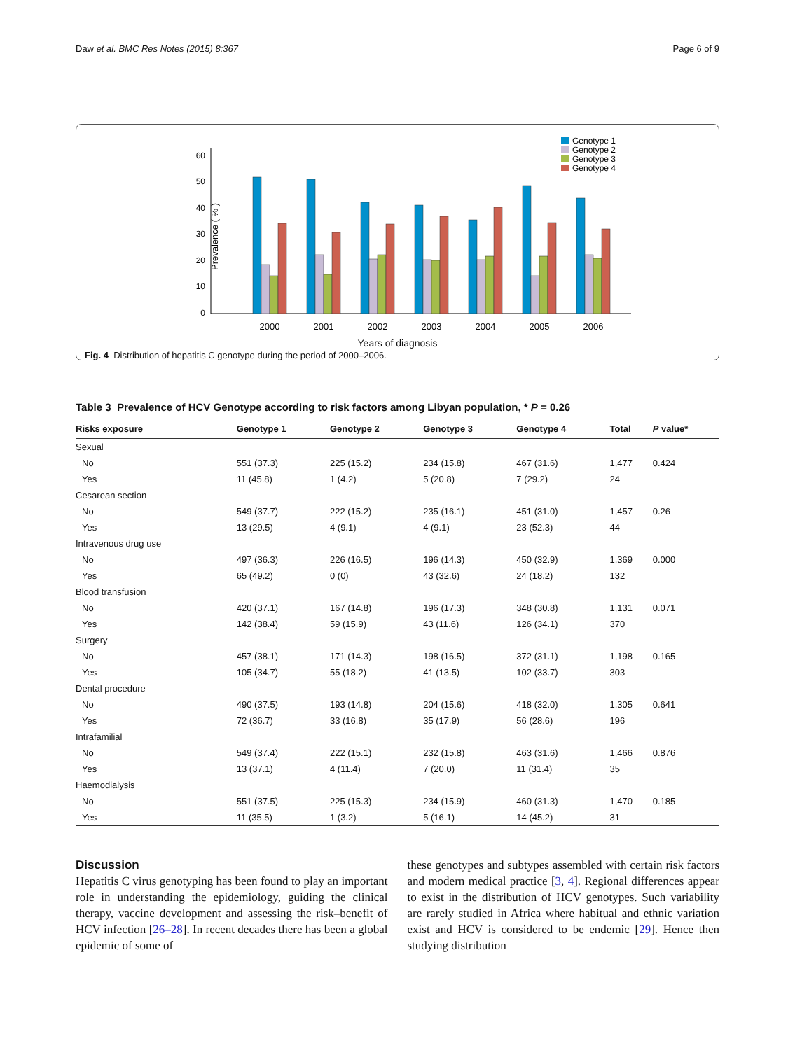Daw et al. BMC Res Notes (2015) 8:367 Page 6 of 9
Prevalence ( % )
0
10
20
30
40
50
60
2000
2001
2002
2003
2004
2005
2006
Genotype 1
Genotype 2
Genotype 3
Genotype 4
Years of diagnosis
Fig. 4 Distribution of hepatitis C genotype during the period of 2000–2006.
Table 3 Prevalence of HCV Genotype according to risk factors among Libyan population, * P = 0.26
| Risks exposure | Genotype 1 | Genotype 2 | Genotype 3 | Genotype 4 | Total | P value* |
| --- | --- | --- | --- | --- | --- | --- |
| Sexual | | | | | | |
| No | 551 (37.3) | 225 (15.2) | 234 (15.8) | 467 (31.6) | 1,477 | 0.424 |
| Yes | 11 (45.8) | 1 (4.2) | 5 (20.8) | 7 (29.2) | 24 | |
| Cesarean section | | | | | | |
| No | 549 (37.7) | 222 (15.2) | 235 (16.1) | 451 (31.0) | 1,457 | 0.26 |
| Yes | 13 (29.5) | 4 (9.1) | 4 (9.1) | 23 (52.3) | 44 | |
| Intravenous drug use | | | | | | |
| No | 497 (36.3) | 226 (16.5) | 196 (14.3) | 450 (32.9) | 1,369 | 0.000 |
| Yes | 65 (49.2) | 0 (0) | 43 (32.6) | 24 (18.2) | 132 | |
| Blood transfusion | | | | | | |
| No | 420 (37.1) | 167 (14.8) | 196 (17.3) | 348 (30.8) | 1,131 | 0.071 |
| Yes | 142 (38.4) | 59 (15.9) | 43 (11.6) | 126 (34.1) | 370 | |
| Surgery | | | | | | |
| No | 457 (38.1) | 171 (14.3) | 198 (16.5) | 372 (31.1) | 1,198 | 0.165 |
| Yes | 105 (34.7) | 55 (18.2) | 41 (13.5) | 102 (33.7) | 303 | |
| Dental procedure | | | | | | |
| No | 490 (37.5) | 193 (14.8) | 204 (15.6) | 418 (32.0) | 1,305 | 0.641 |
| Yes | 72 (36.7) | 33 (16.8) | 35 (17.9) | 56 (28.6) | 196 | |
| Intrafamilial | | | | | | |
| No | 549 (37.4) | 222 (15.1) | 232 (15.8) | 463 (31.6) | 1,466 | 0.876 |
| Yes | 13 (37.1) | 4 (11.4) | 7 (20.0) | 11 (31.4) | 35 | |
| Haemodialysis | | | | | | |
| No | 551 (37.5) | 225 (15.3) | 234 (15.9) | 460 (31.3) | 1,470 | 0.185 |
| Yes | 11 (35.5) | 1 (3.2) | 5 (16.1) | 14 (45.2) | 31 | |
Discussion
Hepatitis C virus genotyping has been found to play an important role in understanding the epidemiology, guiding the clinical therapy, vaccine development and assessing the risk–benefit of HCV infection [26–28]. In recent decades there has been a global epidemic of some of
these genotypes and subtypes assembled with certain risk factors and modern medical practice [3, 4]. Regional differences appear to exist in the distribution of HCV genotypes. Such variability are rarely studied in Africa where habitual and ethnic variation exist and HCV is considered to be endemic [29]. Hence then studying distribution